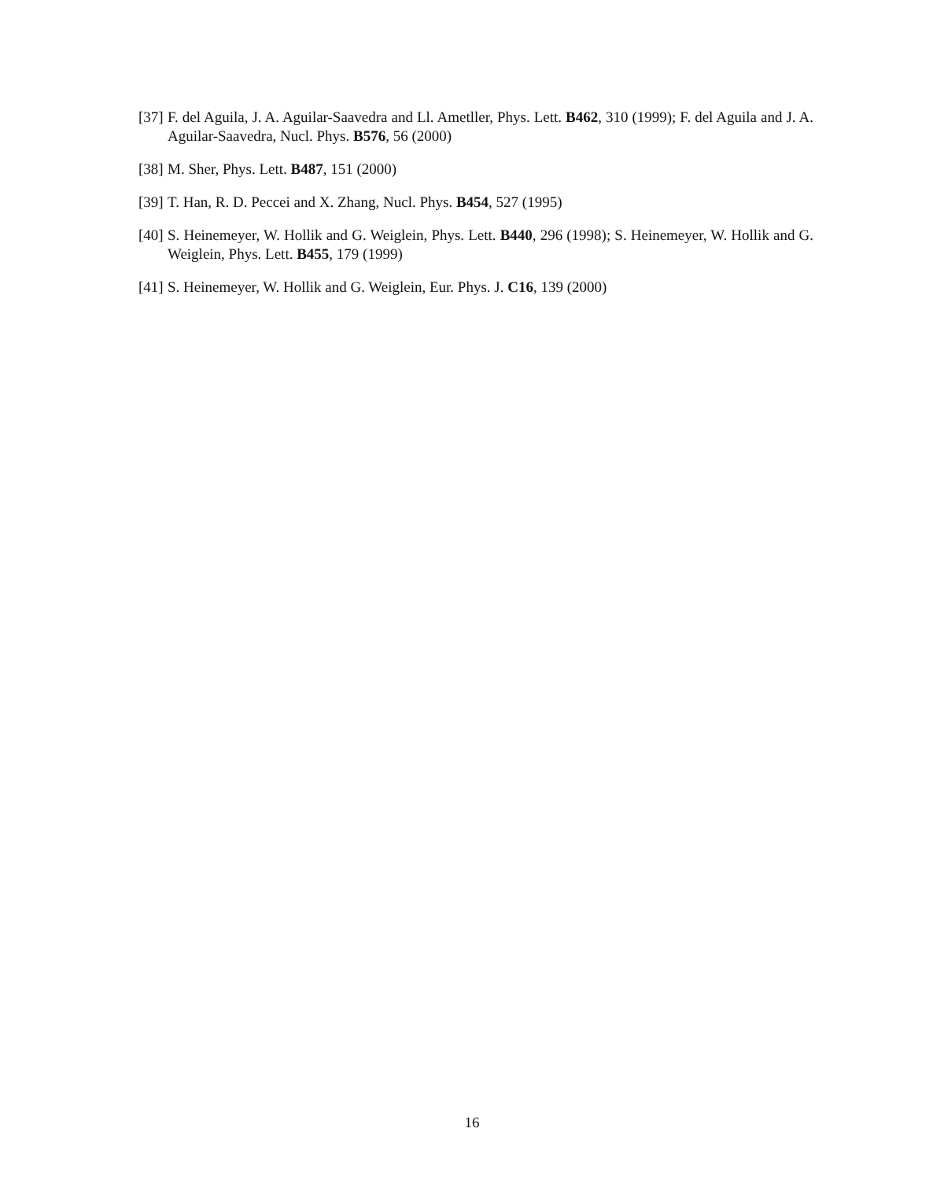[37] F. del Aguila, J. A. Aguilar-Saavedra and Ll. Ametller, Phys. Lett. B462, 310 (1999); F. del Aguila and J. A. Aguilar-Saavedra, Nucl. Phys. B576, 56 (2000)
[38] M. Sher, Phys. Lett. B487, 151 (2000)
[39] T. Han, R. D. Peccei and X. Zhang, Nucl. Phys. B454, 527 (1995)
[40] S. Heinemeyer, W. Hollik and G. Weiglein, Phys. Lett. B440, 296 (1998); S. Heinemeyer, W. Hollik and G. Weiglein, Phys. Lett. B455, 179 (1999)
[41] S. Heinemeyer, W. Hollik and G. Weiglein, Eur. Phys. J. C16, 139 (2000)
16